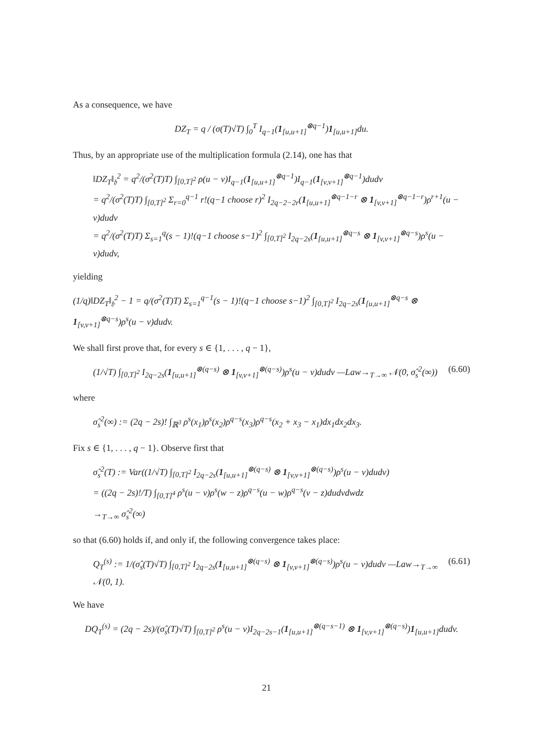As a consequence, we have
DZ<sub>T</sub> = q / (σ(T)√T) ∫<sub>0</sub><sup>T</sup> I<sub>q−1</sub>(1<sub>[u,u+1]</sub><sup>⊗q−1</sup>)1<sub>[u,u+1]</sub>du.
Thus, by an appropriate use of the multiplication formula (2.14), one has that
‖DZ<sub>T</sub>‖<sub>𝔥</sub><sup>2</sup> = q<sup>2</sup>/(σ<sup>2</sup>(T)T) ∫<sub>[0,T]<sup>2</sup></sub> ρ(u − v)I<sub>q−1</sub>(1<sub>[u,u+1]</sub><sup>⊗q−1</sup>)I<sub>q−1</sub>(1<sub>[v,v+1]</sub><sup>⊗q−1</sup>)dudv
= q<sup>2</sup>/(σ<sup>2</sup>(T)T) ∫<sub>[0,T]<sup>2</sup></sub> Σ<sub>r=0</sub><sup>q−1</sup> r!(q−1 choose r)<sup>2</sup> I<sub>2q−2−2r</sub>(1<sub>[u,u+1]</sub><sup>⊗q−1−r</sup> ⊗ 1<sub>[v,v+1]</sub><sup>⊗q−1−r</sup>)ρ<sup>r+1</sup>(u − v)dudv
= q<sup>2</sup>/(σ<sup>2</sup>(T)T) Σ<sub>s=1</sub><sup>q</sup>(s − 1)!(q−1 choose s−1)<sup>2</sup> ∫<sub>[0,T]<sup>2</sup></sub> I<sub>2q−2s</sub>(1<sub>[u,u+1]</sub><sup>⊗q−s</sup> ⊗ 1<sub>[v,v+1]</sub><sup>⊗q−s</sup>)ρ<sup>s</sup>(u − v)dudv,
yielding
(1/q)‖DZ<sub>T</sub>‖<sub>𝔥</sub><sup>2</sup> − 1 = q/(σ<sup>2</sup>(T)T) Σ<sub>s=1</sub><sup>q−1</sup>(s − 1)!(q−1 choose s−1)<sup>2</sup> ∫<sub>[0,T]<sup>2</sup></sub> I<sub>2q−2s</sub>(1<sub>[u,u+1]</sub><sup>⊗q−s</sup> ⊗ 1<sub>[v,v+1]</sub><sup>⊗q−s</sup>)ρ<sup>s</sup>(u − v)dudv.
We shall first prove that, for every s ∈ {1, . . . , q − 1},
(6.60) (1/√T) ∫<sub>[0,T]<sup>2</sup></sub> I<sub>2q−2s</sub>(1<sub>[u,u+1]</sub><sup>⊗(q−s)</sup> ⊗ 1<sub>[v,v+1]</sub><sup>⊗(q−s)</sup>)ρ<sup>s</sup>(u − v)dudv —Law→<sub>T→∞</sub> 𝒩(0, σ̂<sub>s</sub><sup>2</sup>(∞))
where
σ̂<sub>s</sub><sup>2</sup>(∞) := (2q − 2s)! ∫<sub>ℝ<sup>3</sup></sub> ρ<sup>s</sup>(x<sub>1</sub>)ρ<sup>s</sup>(x<sub>2</sub>)ρ<sup>q−s</sup>(x<sub>3</sub>)ρ<sup>q−s</sup>(x<sub>2</sub> + x<sub>3</sub> − x<sub>1</sub>)dx<sub>1</sub>dx<sub>2</sub>dx<sub>3</sub>.
Fix s ∈ {1, . . . , q − 1}. Observe first that
σ̂<sub>s</sub><sup>2</sup>(T) := Var((1/√T) ∫<sub>[0,T]<sup>2</sup></sub> I<sub>2q−2s</sub>(1<sub>[u,u+1]</sub><sup>⊗(q−s)</sup> ⊗ 1<sub>[v,v+1]</sub><sup>⊗(q−s)</sup>)ρ<sup>s</sup>(u − v)dudv)
= ((2q − 2s)!/T) ∫<sub>[0,T]<sup>4</sup></sub> ρ<sup>s</sup>(u − v)ρ<sup>s</sup>(w − z)ρ<sup>q−s</sup>(u − w)ρ<sup>q−s</sup>(v − z)dudvdwdz
→<sub>T→∞</sub> σ̂<sub>s</sub><sup>2</sup>(∞)
so that (6.60) holds if, and only if, the following convergence takes place:
(6.61) Q<sub>T</sub><sup>(s)</sup> := 1/(σ̂<sub>s</sub>(T)√T) ∫<sub>[0,T]<sup>2</sup></sub> I<sub>2q−2s</sub>(1<sub>[u,u+1]</sub><sup>⊗(q−s)</sup> ⊗ 1<sub>[v,v+1]</sub><sup>⊗(q−s)</sup>)ρ<sup>s</sup>(u − v)dudv —Law→<sub>T→∞</sub> 𝒩(0, 1).
We have
DQ<sub>T</sub><sup>(s)</sup> = (2q − 2s)/(σ̂<sub>s</sub>(T)√T) ∫<sub>[0,T]<sup>2</sup></sub> ρ<sup>s</sup>(u − v)I<sub>2q−2s−1</sub>(1<sub>[u,u+1]</sub><sup>⊗(q−s−1)</sup> ⊗ 1<sub>[v,v+1]</sub><sup>⊗(q−s)</sup>)1<sub>[u,u+1]</sub>dudv.
21